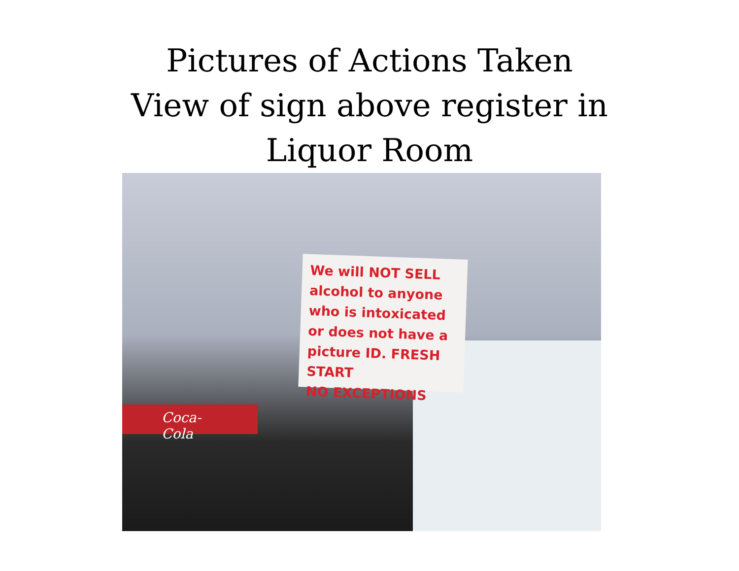Pictures of Actions Taken
View of sign above register in
Liquor Room
Coca-Cola
We will NOT SELL alcohol to anyone who is intoxicated or does not have a picture ID. FRESH START
NO EXCEPTIONS